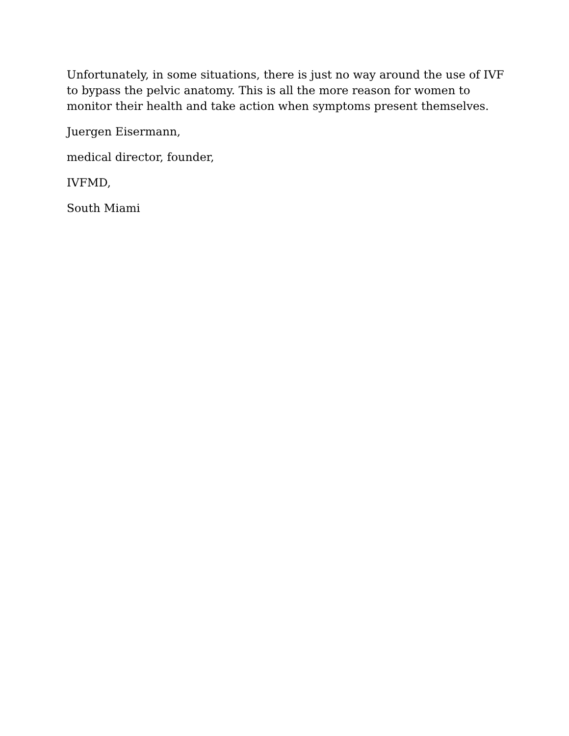Unfortunately, in some situations, there is just no way around the use of IVF to bypass the pelvic anatomy. This is all the more reason for women to monitor their health and take action when symptoms present themselves.
Juergen Eisermann,
medical director, founder,
IVFMD,
South Miami